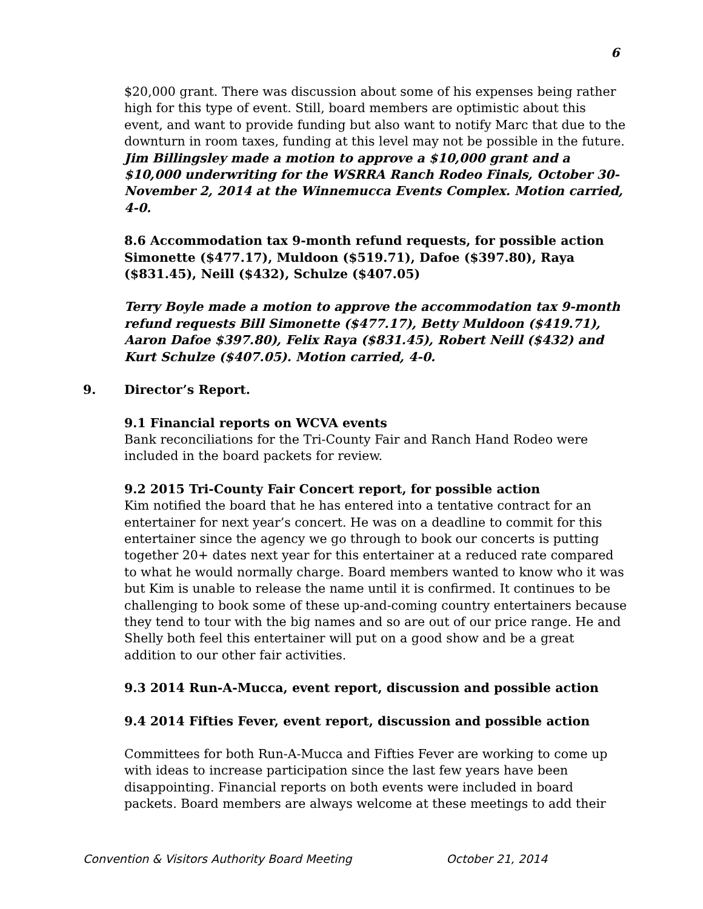6
$20,000 grant. There was discussion about some of his expenses being rather high for this type of event. Still, board members are optimistic about this event, and want to provide funding but also want to notify Marc that due to the downturn in room taxes, funding at this level may not be possible in the future. Jim Billingsley made a motion to approve a $10,000 grant and a $10,000 underwriting for the WSRRA Ranch Rodeo Finals, October 30-November 2, 2014 at the Winnemucca Events Complex. Motion carried, 4-0.
8.6 Accommodation tax 9-month refund requests, for possible action Simonette ($477.17), Muldoon ($519.71), Dafoe ($397.80), Raya ($831.45), Neill ($432), Schulze ($407.05)
Terry Boyle made a motion to approve the accommodation tax 9-month refund requests Bill Simonette ($477.17), Betty Muldoon ($419.71), Aaron Dafoe $397.80), Felix Raya ($831.45), Robert Neill ($432) and Kurt Schulze ($407.05). Motion carried, 4-0.
9. Director’s Report.
9.1 Financial reports on WCVA events
Bank reconciliations for the Tri-County Fair and Ranch Hand Rodeo were included in the board packets for review.
9.2 2015 Tri-County Fair Concert report, for possible action
Kim notified the board that he has entered into a tentative contract for an entertainer for next year’s concert. He was on a deadline to commit for this entertainer since the agency we go through to book our concerts is putting together 20+ dates next year for this entertainer at a reduced rate compared to what he would normally charge. Board members wanted to know who it was but Kim is unable to release the name until it is confirmed. It continues to be challenging to book some of these up-and-coming country entertainers because they tend to tour with the big names and so are out of our price range. He and Shelly both feel this entertainer will put on a good show and be a great addition to our other fair activities.
9.3 2014 Run-A-Mucca, event report, discussion and possible action
9.4 2014 Fifties Fever, event report, discussion and possible action
Committees for both Run-A-Mucca and Fifties Fever are working to come up with ideas to increase participation since the last few years have been disappointing. Financial reports on both events were included in board packets. Board members are always welcome at these meetings to add their
Convention & Visitors Authority Board Meeting October 21, 2014